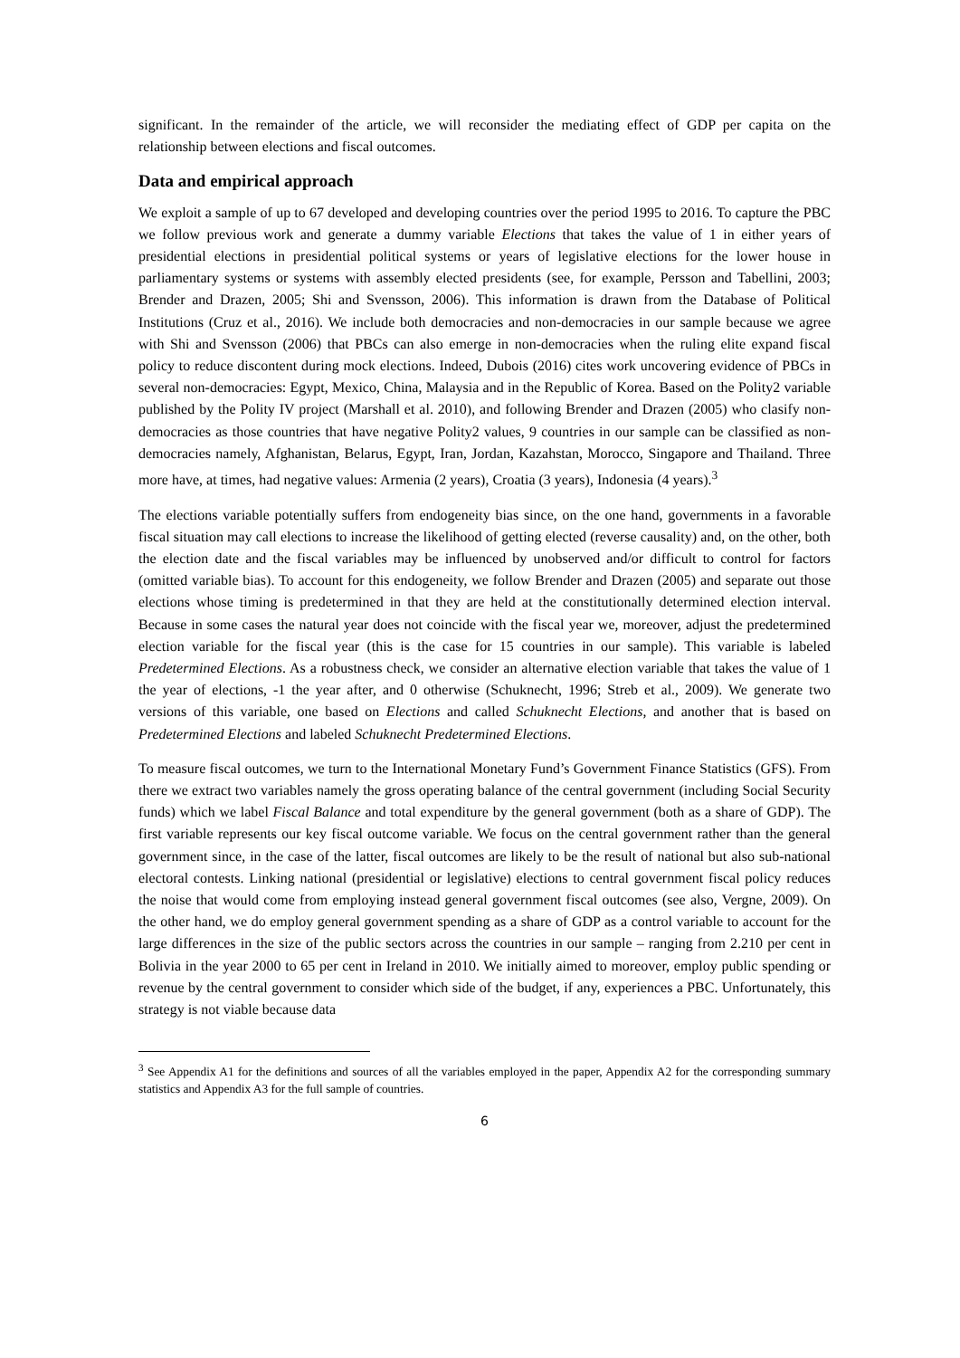significant. In the remainder of the article, we will reconsider the mediating effect of GDP per capita on the relationship between elections and fiscal outcomes.
Data and empirical approach
We exploit a sample of up to 67 developed and developing countries over the period 1995 to 2016. To capture the PBC we follow previous work and generate a dummy variable Elections that takes the value of 1 in either years of presidential elections in presidential political systems or years of legislative elections for the lower house in parliamentary systems or systems with assembly elected presidents (see, for example, Persson and Tabellini, 2003; Brender and Drazen, 2005; Shi and Svensson, 2006). This information is drawn from the Database of Political Institutions (Cruz et al., 2016). We include both democracies and non-democracies in our sample because we agree with Shi and Svensson (2006) that PBCs can also emerge in non-democracies when the ruling elite expand fiscal policy to reduce discontent during mock elections. Indeed, Dubois (2016) cites work uncovering evidence of PBCs in several non-democracies: Egypt, Mexico, China, Malaysia and in the Republic of Korea. Based on the Polity2 variable published by the Polity IV project (Marshall et al. 2010), and following Brender and Drazen (2005) who clasify non-democracies as those countries that have negative Polity2 values, 9 countries in our sample can be classified as non-democracies namely, Afghanistan, Belarus, Egypt, Iran, Jordan, Kazahstan, Morocco, Singapore and Thailand. Three more have, at times, had negative values: Armenia (2 years), Croatia (3 years), Indonesia (4 years).<sup>3</sup>
The elections variable potentially suffers from endogeneity bias since, on the one hand, governments in a favorable fiscal situation may call elections to increase the likelihood of getting elected (reverse causality) and, on the other, both the election date and the fiscal variables may be influenced by unobserved and/or difficult to control for factors (omitted variable bias). To account for this endogeneity, we follow Brender and Drazen (2005) and separate out those elections whose timing is predetermined in that they are held at the constitutionally determined election interval. Because in some cases the natural year does not coincide with the fiscal year we, moreover, adjust the predetermined election variable for the fiscal year (this is the case for 15 countries in our sample). This variable is labeled Predetermined Elections. As a robustness check, we consider an alternative election variable that takes the value of 1 the year of elections, -1 the year after, and 0 otherwise (Schuknecht, 1996; Streb et al., 2009). We generate two versions of this variable, one based on Elections and called Schuknecht Elections, and another that is based on Predetermined Elections and labeled Schuknecht Predetermined Elections.
To measure fiscal outcomes, we turn to the International Monetary Fund’s Government Finance Statistics (GFS). From there we extract two variables namely the gross operating balance of the central government (including Social Security funds) which we label Fiscal Balance and total expenditure by the general government (both as a share of GDP). The first variable represents our key fiscal outcome variable. We focus on the central government rather than the general government since, in the case of the latter, fiscal outcomes are likely to be the result of national but also sub-national electoral contests. Linking national (presidential or legislative) elections to central government fiscal policy reduces the noise that would come from employing instead general government fiscal outcomes (see also, Vergne, 2009). On the other hand, we do employ general government spending as a share of GDP as a control variable to account for the large differences in the size of the public sectors across the countries in our sample – ranging from 2.210 per cent in Bolivia in the year 2000 to 65 per cent in Ireland in 2010. We initially aimed to moreover, employ public spending or revenue by the central government to consider which side of the budget, if any, experiences a PBC. Unfortunately, this strategy is not viable because data
<sup>3</sup> See Appendix A1 for the definitions and sources of all the variables employed in the paper, Appendix A2 for the corresponding summary statistics and Appendix A3 for the full sample of countries.
6